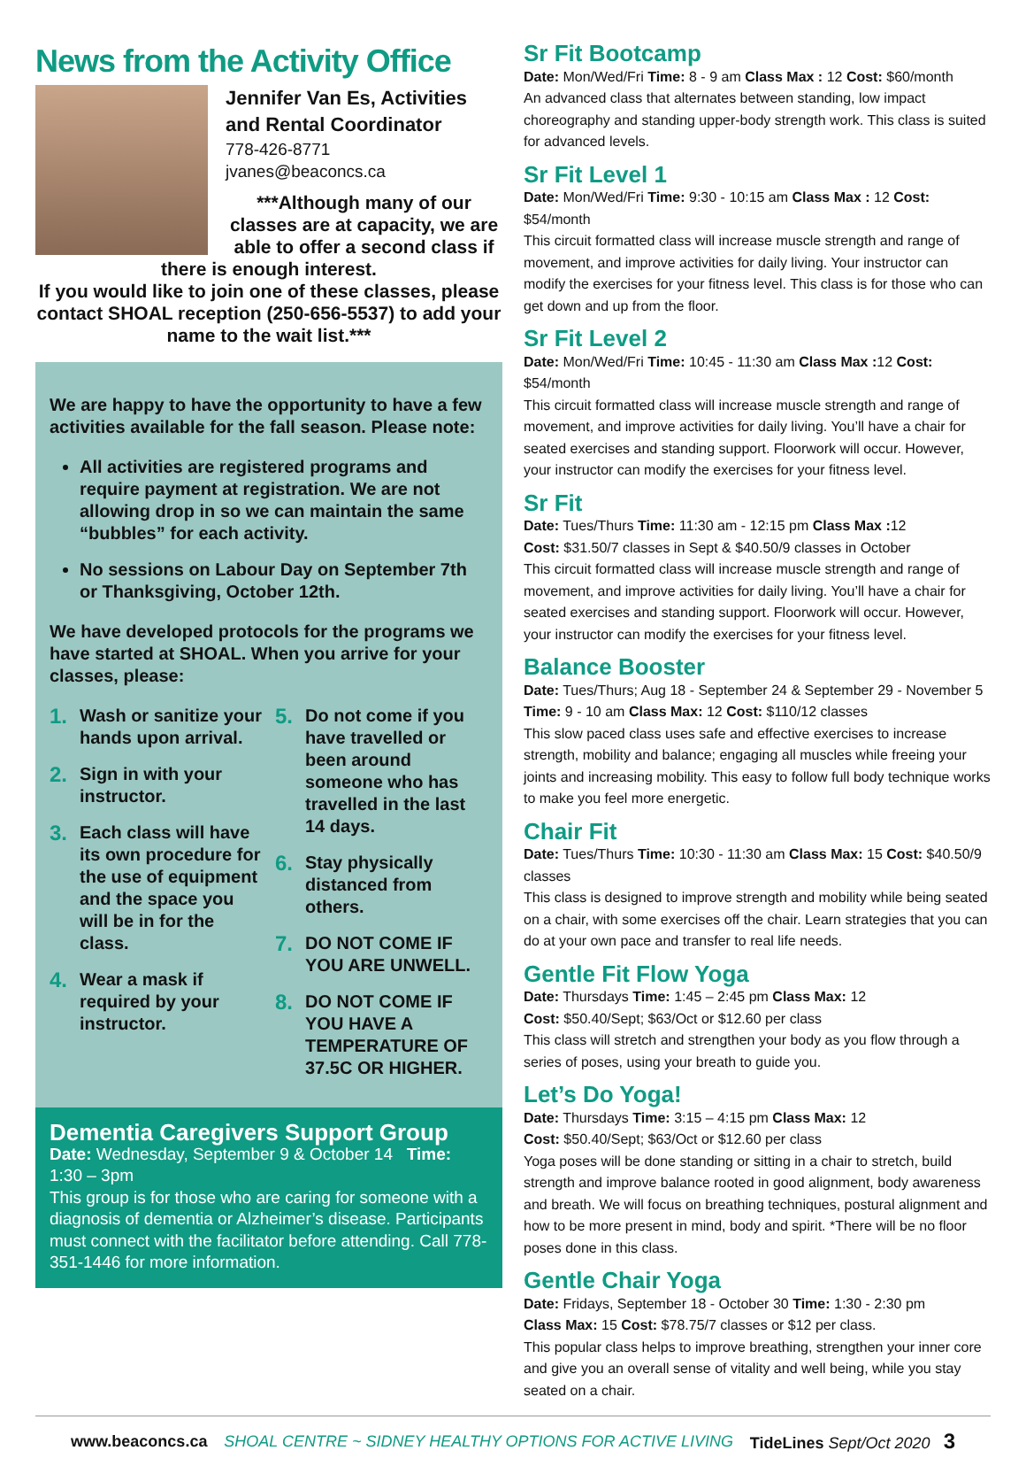News from the Activity Office
Jennifer Van Es, Activities and Rental Coordinator
778-426-8771
jvanes@beaconcs.ca
***Although many of our classes are at capacity, we are able to offer a second class if there is enough interest.
If you would like to join one of these classes, please contact SHOAL reception (250-656-5537) to add your name to the wait list.***
We are happy to have the opportunity to have a few activities available for the fall season. Please note:
All activities are registered programs and require payment at registration. We are not allowing drop in so we can maintain the same “bubbles” for each activity.
No sessions on Labour Day on September 7th or Thanksgiving, October 12th.
We have developed protocols for the programs we have started at SHOAL. When you arrive for your classes, please:
1. Wash or sanitize your hands upon arrival.
2. Sign in with your instructor.
3. Each class will have its own procedure for the use of equipment and the space you will be in for the class.
4. Wear a mask if required by your instructor.
5. Do not come if you have travelled or been around someone who has travelled in the last 14 days.
6. Stay physically distanced from others.
7. DO NOT COME IF YOU ARE UNWELL.
8. DO NOT COME IF YOU HAVE A TEMPERATURE OF 37.5C OR HIGHER.
Dementia Caregivers Support Group
Date: Wednesday, September 9 & October 14 Time: 1:30 – 3pm
This group is for those who are caring for someone with a diagnosis of dementia or Alzheimer’s disease. Participants must connect with the facilitator before attending. Call 778-351-1446 for more information.
Sr Fit Bootcamp
Date: Mon/Wed/Fri Time: 8 - 9 am Class Max : 12 Cost: $60/month
An advanced class that alternates between standing, low impact choreography and standing upper-body strength work. This class is suited for advanced levels.
Sr Fit Level 1
Date: Mon/Wed/Fri Time: 9:30 - 10:15 am Class Max : 12 Cost: $54/month
This circuit formatted class will increase muscle strength and range of movement, and improve activities for daily living. Your instructor can modify the exercises for your fitness level. This class is for those who can get down and up from the floor.
Sr Fit Level 2
Date: Mon/Wed/Fri Time: 10:45 - 11:30 am Class Max : 12 Cost: $54/month
This circuit formatted class will increase muscle strength and range of movement, and improve activities for daily living. You’ll have a chair for seated exercises and standing support. Floorwork will occur. However, your instructor can modify the exercises for your fitness level.
Sr Fit
Date: Tues/Thurs Time: 11:30 am - 12:15 pm Class Max : 12
Cost: $31.50/7 classes in Sept & $40.50/9 classes in October
This circuit formatted class will increase muscle strength and range of movement, and improve activities for daily living. You’ll have a chair for seated exercises and standing support. Floorwork will occur. However, your instructor can modify the exercises for your fitness level.
Balance Booster
Date: Tues/Thurs; Aug 18 - September 24 & September 29 - November 5
Time: 9 - 10 am Class Max: 12 Cost: $110/12 classes
This slow paced class uses safe and effective exercises to increase strength, mobility and balance; engaging all muscles while freeing your joints and increasing mobility. This easy to follow full body technique works to make you feel more energetic.
Chair Fit
Date: Tues/Thurs Time: 10:30 - 11:30 am Class Max: 15 Cost: $40.50/9 classes
This class is designed to improve strength and mobility while being seated on a chair, with some exercises off the chair. Learn strategies that you can do at your own pace and transfer to real life needs.
Gentle Fit Flow Yoga
Date: Thursdays Time: 1:45 – 2:45 pm Class Max: 12
Cost: $50.40/Sept; $63/Oct or $12.60 per class
This class will stretch and strengthen your body as you flow through a series of poses, using your breath to guide you.
Let’s Do Yoga!
Date: Thursdays Time: 3:15 – 4:15 pm Class Max: 12
Cost: $50.40/Sept; $63/Oct or $12.60 per class
Yoga poses will be done standing or sitting in a chair to stretch, build strength and improve balance rooted in good alignment, body awareness and breath. We will focus on breathing techniques, postural alignment and how to be more present in mind, body and spirit. *There will be no floor poses done in this class.
Gentle Chair Yoga
Date: Fridays, September 18 - October 30 Time: 1:30 - 2:30 pm
Class Max: 15 Cost: $78.75/7 classes or $12 per class.
This popular class helps to improve breathing, strengthen your inner core and give you an overall sense of vitality and well being, while you stay seated on a chair.
www.beaconcs.ca SHOAL CENTRE ~ SIDNEY HEALTHY OPTIONS FOR ACTIVE LIVING TideLines Sept/Oct 2020 3